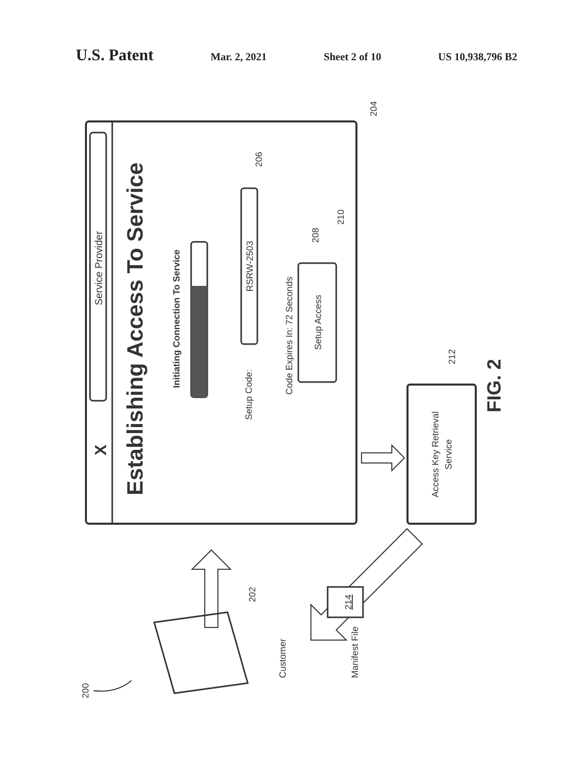U.S. Patent
Mar. 2, 2021 Sheet 2 of 10 US 10,938,796 B2
Service Provider
X
Establishing Access To Service
Initiating Connection To Service
Setup Code:
RSRW-2503
206
Code Expires In: 72 Seconds
Setup Access
208
210
204
Access Key Retrieval
Service
212
FIG. 2
202
Customer
214
Manifest File
200